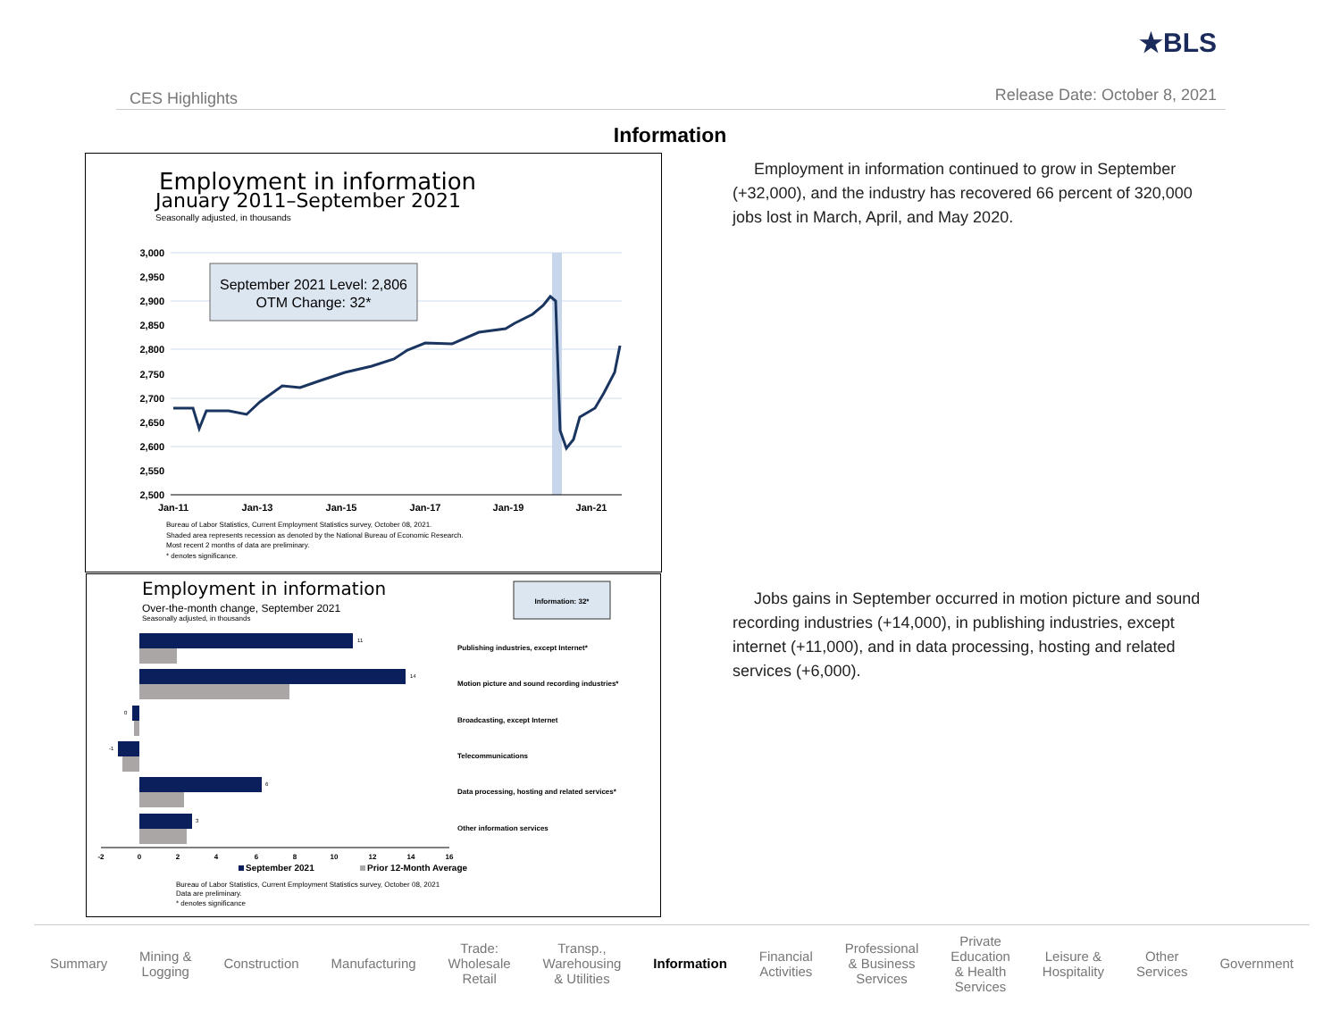★BLS
CES Highlights Release Date: October 8, 2021
Information
Employment in information
January 2011–September 2021
Seasonally adjusted, in thousands
3,000
2,950
2,900
2,850
2,800
2,750
2,700
2,650
2,600
2,550
2,500
Jan-11
Jan-13
Jan-15
Jan-17
Jan-19
Jan-21
September 2021 Level: 2,806
OTM Change: 32*
Bureau of Labor Statistics, Current Employment Statistics survey, October 08, 2021.
Shaded area represents recession as denoted by the National Bureau of Economic Research.
Most recent 2 months of data are preliminary.
* denotes significance.
Employment in information
Over-the-month change, September 2021
Seasonally adjusted, in thousands
Information: 32*
11
14
0
-1
6
3
Publishing industries, except Internet*
Motion picture and sound recording industries*
Broadcasting, except Internet
Telecommunications
Data processing, hosting and related services*
Other information services
-2
0
2
4
6
8
10
12
14
16
September 2021
Prior 12-Month Average
Bureau of Labor Statistics, Current Employment Statistics survey, October 08, 2021
Data are preliminary.
* denotes significance
Employment in information continued to grow in September (+32,000), and the industry has recovered 66 percent of 320,000 jobs lost in March, April, and May 2020.
Jobs gains in September occurred in motion picture and sound recording industries (+14,000), in publishing industries, except internet (+11,000), and in data processing, hosting and related services (+6,000).
Summary Mining &
Logging Construction Manufacturing Trade:
Wholesale
Retail Transp.,
Warehousing
& Utilities Information Financial
Activities Professional
& Business
Services Private
Education
& Health
Services Leisure &
Hospitality Other
Services Government